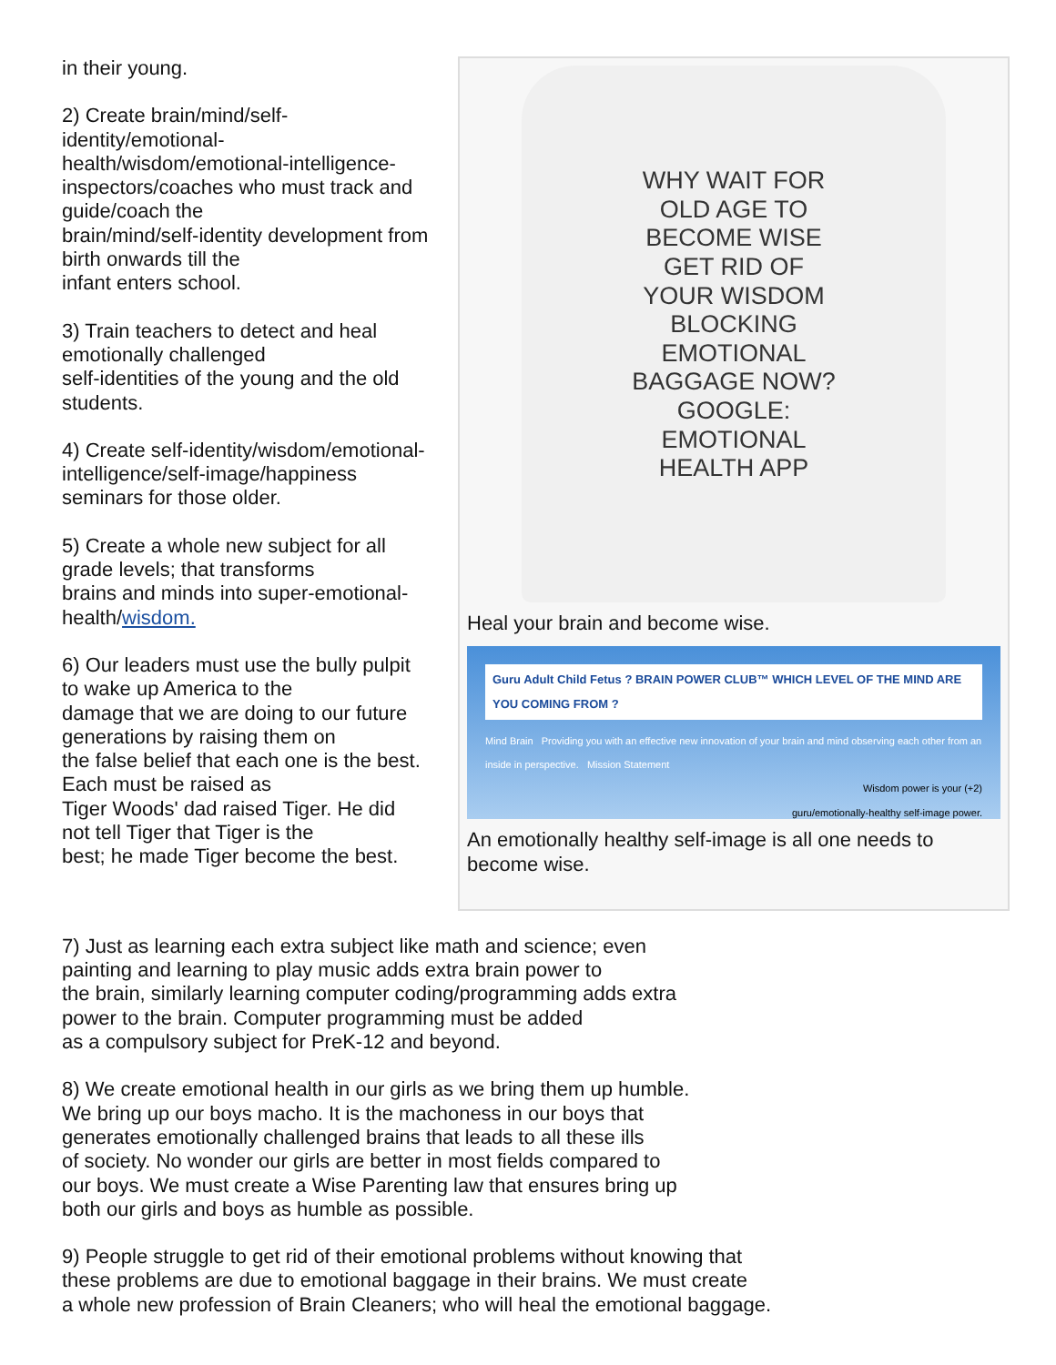in their young.
2) Create brain/mind/self-
identity/emotional-
health/wisdom/emotional-intelligence-
inspectors/coaches who must track and
guide/coach the
brain/mind/self-identity development from
birth onwards till the
infant enters school.
3) Train teachers to detect and heal
emotionally challenged
self-identities of the young and the old
students.
4) Create self-identity/wisdom/emotional-
intelligence/self-image/happiness
seminars for those older.
5) Create a whole new subject for all
grade levels; that transforms
brains and minds into super-emotional-
health/wisdom.
6) Our leaders must use the bully pulpit
to wake up America to the
damage that we are doing to our future
generations by raising them on
the false belief that each one is the best.
Each must be raised as
Tiger Woods' dad raised Tiger. He did
not tell Tiger that Tiger is the
best; he made Tiger become the best.
WHY WAIT FOR
OLD AGE TO
BECOME WISE
GET RID OF
YOUR WISDOM
BLOCKING
EMOTIONAL
BAGGAGE NOW?
GOOGLE:
EMOTIONAL
HEALTH APP
Heal your brain and become wise.
Guru Adult Child Fetus ? BRAIN POWER CLUB™ WHICH LEVEL OF THE MIND ARE YOU COMING FROM ?
Mind Brain Providing you with an effective new innovation of your brain and mind observing each other from an inside in perspective. Mission Statement
Wisdom power is your (+2)
guru/emotionally-healthy self-image power.
An emotionally healthy self-image is all one needs to become wise.
7) Just as learning each extra subject like math and science; even
painting and learning to play music adds extra brain power to
the brain, similarly learning computer coding/programming adds extra
power to the brain. Computer programming must be added
as a compulsory subject for PreK-12 and beyond.
8) We create emotional health in our girls as we bring them up humble.
We bring up our boys macho. It is the machoness in our boys that
generates emotionally challenged brains that leads to all these ills
of society. No wonder our girls are better in most fields compared to
our boys. We must create a Wise Parenting law that ensures bring up
both our girls and boys as humble as possible.
9) People struggle to get rid of their emotional problems without knowing that
these problems are due to emotional baggage in their brains. We must create
a whole new profession of Brain Cleaners; who will heal the emotional baggage.